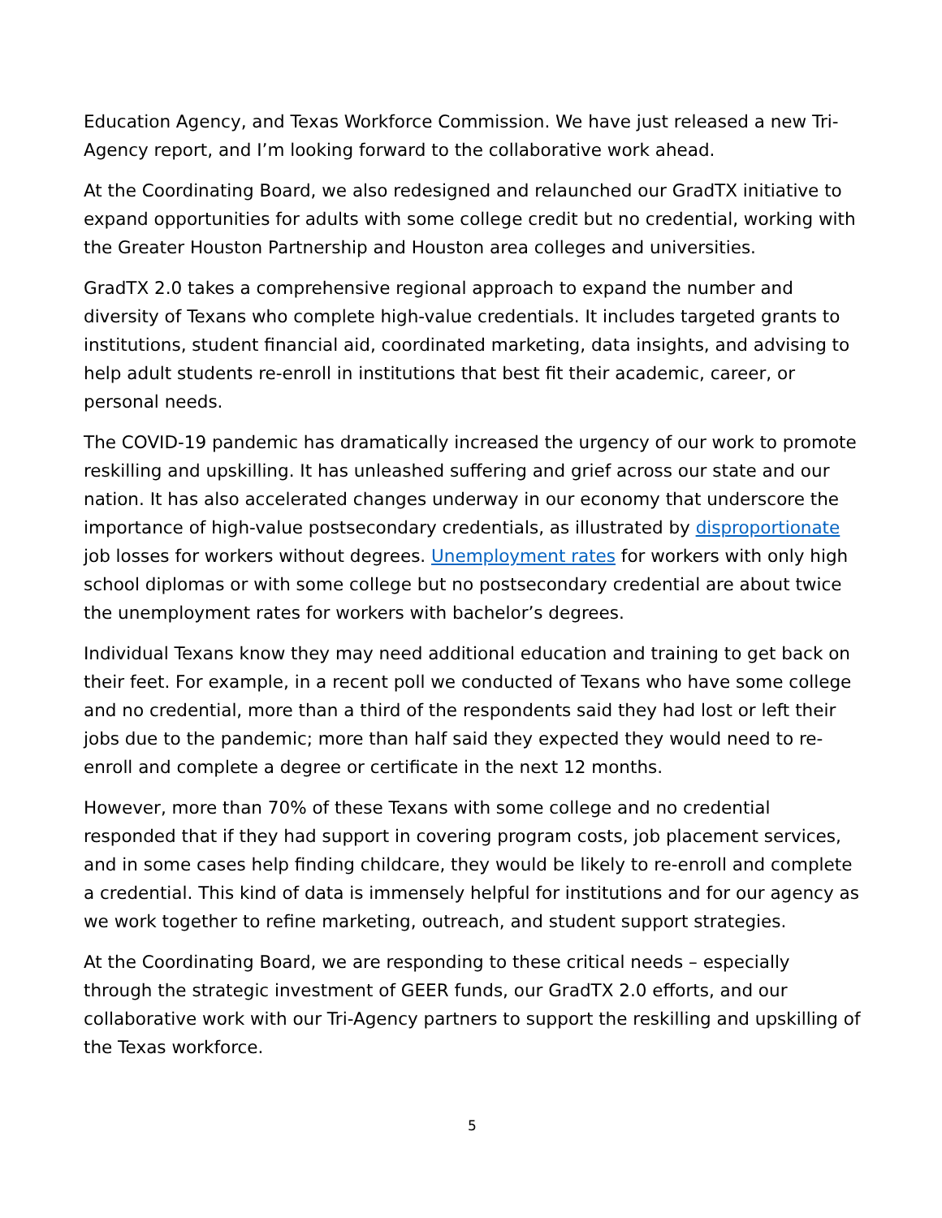Education Agency, and Texas Workforce Commission. We have just released a new Tri-Agency report, and I’m looking forward to the collaborative work ahead.
At the Coordinating Board, we also redesigned and relaunched our GradTX initiative to expand opportunities for adults with some college credit but no credential, working with the Greater Houston Partnership and Houston area colleges and universities.
GradTX 2.0 takes a comprehensive regional approach to expand the number and diversity of Texans who complete high-value credentials. It includes targeted grants to institutions, student financial aid, coordinated marketing, data insights, and advising to help adult students re-enroll in institutions that best fit their academic, career, or personal needs.
The COVID-19 pandemic has dramatically increased the urgency of our work to promote reskilling and upskilling. It has unleashed suffering and grief across our state and our nation. It has also accelerated changes underway in our economy that underscore the importance of high-value postsecondary credentials, as illustrated by disproportionate job losses for workers without degrees. Unemployment rates for workers with only high school diplomas or with some college but no postsecondary credential are about twice the unemployment rates for workers with bachelor’s degrees.
Individual Texans know they may need additional education and training to get back on their feet. For example, in a recent poll we conducted of Texans who have some college and no credential, more than a third of the respondents said they had lost or left their jobs due to the pandemic; more than half said they expected they would need to re-enroll and complete a degree or certificate in the next 12 months.
However, more than 70% of these Texans with some college and no credential responded that if they had support in covering program costs, job placement services, and in some cases help finding childcare, they would be likely to re-enroll and complete a credential. This kind of data is immensely helpful for institutions and for our agency as we work together to refine marketing, outreach, and student support strategies.
At the Coordinating Board, we are responding to these critical needs – especially through the strategic investment of GEER funds, our GradTX 2.0 efforts, and our collaborative work with our Tri-Agency partners to support the reskilling and upskilling of the Texas workforce.
5